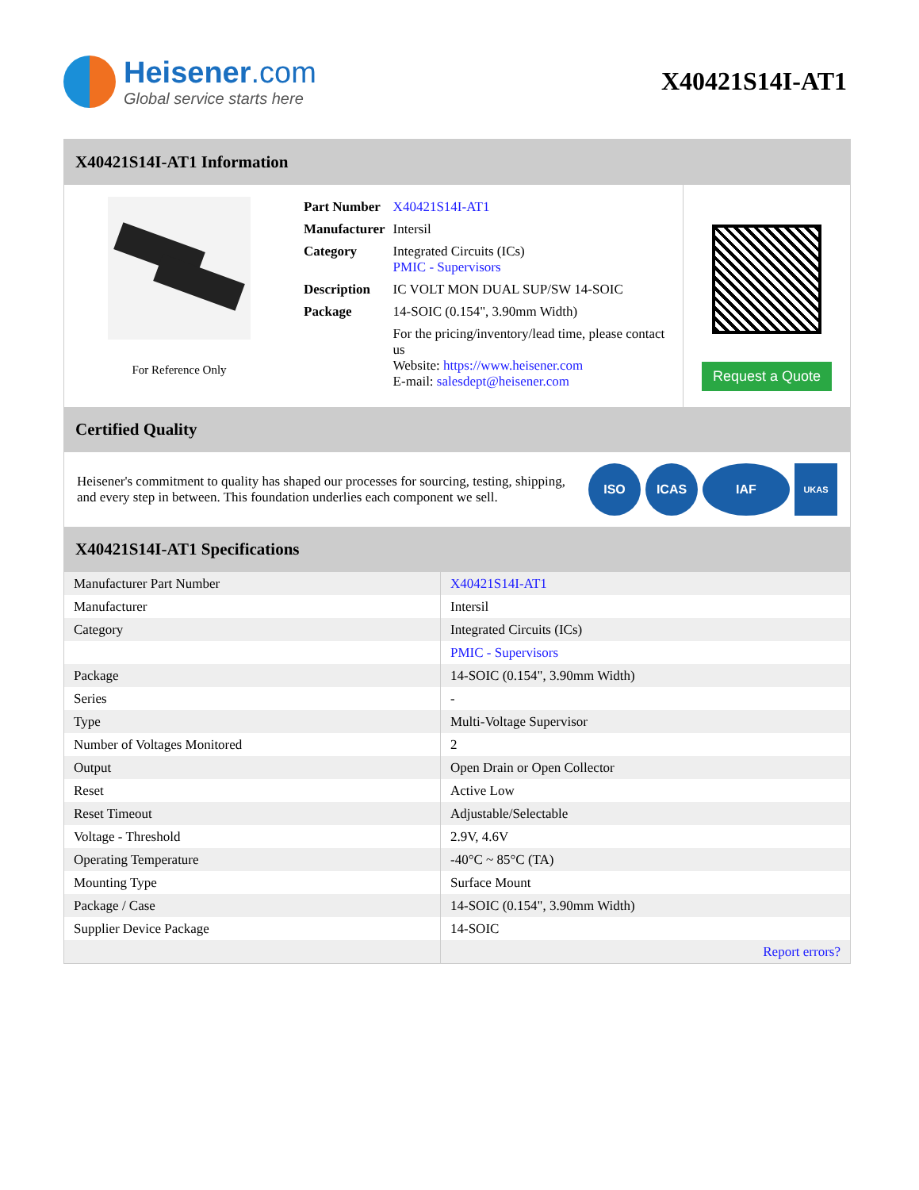Heisener.com
Global service starts here
X40421S14I-AT1
X40421S14I-AT1 Information
For Reference Only
| Part Number | X40421S14I-AT1 |
| Manufacturer | Intersil |
| Category | Integrated Circuits (ICs) PMIC - Supervisors |
| Description | IC VOLT MON DUAL SUP/SW 14-SOIC |
| Package | 14-SOIC (0.154", 3.90mm Width) |
| | For the pricing/inventory/lead time, please contact us Website: https://www.heisener.com E-mail: salesdept@heisener.com |
Request a Quote
Certified Quality
Heisener's commitment to quality has shaped our processes for sourcing, testing, shipping, and every step in between. This foundation underlies each component we sell.
ISO ICAS IAF UKAS
X40421S14I-AT1 Specifications
| Manufacturer Part Number | X40421S14I-AT1 |
| Manufacturer | Intersil |
| Category | Integrated Circuits (ICs) |
| | PMIC - Supervisors |
| Package | 14-SOIC (0.154", 3.90mm Width) |
| Series | - |
| Type | Multi-Voltage Supervisor |
| Number of Voltages Monitored | 2 |
| Output | Open Drain or Open Collector |
| Reset | Active Low |
| Reset Timeout | Adjustable/Selectable |
| Voltage - Threshold | 2.9V, 4.6V |
| Operating Temperature | -40°C ~ 85°C (TA) |
| Mounting Type | Surface Mount |
| Package / Case | 14-SOIC (0.154", 3.90mm Width) |
| Supplier Device Package | 14-SOIC |
| | Report errors? |